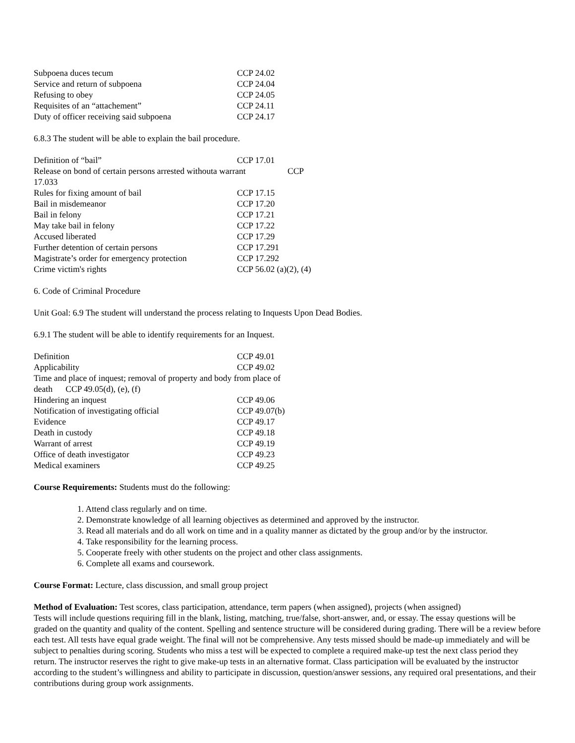| Subpoena duces tecum | CCP 24.02 |
| Service and return of subpoena | CCP 24.04 |
| Refusing to obey | CCP 24.05 |
| Requisites of an “attachement” | CCP 24.11 |
| Duty of officer receiving said subpoena | CCP 24.17 |
6.8.3 The student will be able to explain the bail procedure.
| Definition of “bail” | CCP 17.01 |
| Release on bond of certain persons arrested withouta warrant CCP 17.033 | |
| Rules for fixing amount of bail | CCP 17.15 |
| Bail in misdemeanor | CCP 17.20 |
| Bail in felony | CCP 17.21 |
| May take bail in felony | CCP 17.22 |
| Accused liberated | CCP 17.29 |
| Further detention of certain persons | CCP 17.291 |
| Magistrate’s order for emergency protection | CCP 17.292 |
| Crime victim's rights | CCP 56.02 (a)(2), (4) |
6. Code of Criminal Procedure
Unit Goal: 6.9 The student will understand the process relating to Inquests Upon Dead Bodies.
6.9.1 The student will be able to identify requirements for an Inquest.
| Definition | CCP 49.01 |
| Applicability | CCP 49.02 |
| Time and place of inquest; removal of property and body from place of death CCP 49.05(d), (e), (f) | |
| Hindering an inquest | CCP 49.06 |
| Notification of investigating official | CCP 49.07(b) |
| Evidence | CCP 49.17 |
| Death in custody | CCP 49.18 |
| Warrant of arrest | CCP 49.19 |
| Office of death investigator | CCP 49.23 |
| Medical examiners | CCP 49.25 |
Course Requirements: Students must do the following:
1. Attend class regularly and on time.
2. Demonstrate knowledge of all learning objectives as determined and approved by the instructor.
3. Read all materials and do all work on time and in a quality manner as dictated by the group and/or by the instructor.
4. Take responsibility for the learning process.
5. Cooperate freely with other students on the project and other class assignments.
6. Complete all exams and coursework.
Course Format: Lecture, class discussion, and small group project
Method of Evaluation: Test scores, class participation, attendance, term papers (when assigned), projects (when assigned)
Tests will include questions requiring fill in the blank, listing, matching, true/false, short-answer, and, or essay. The essay questions will be graded on the quantity and quality of the content. Spelling and sentence structure will be considered during grading. There will be a review before each test. All tests have equal grade weight. The final will not be comprehensive. Any tests missed should be made-up immediately and will be subject to penalties during scoring. Students who miss a test will be expected to complete a required make-up test the next class period they return. The instructor reserves the right to give make-up tests in an alternative format. Class participation will be evaluated by the instructor according to the student’s willingness and ability to participate in discussion, question/answer sessions, any required oral presentations, and their contributions during group work assignments.